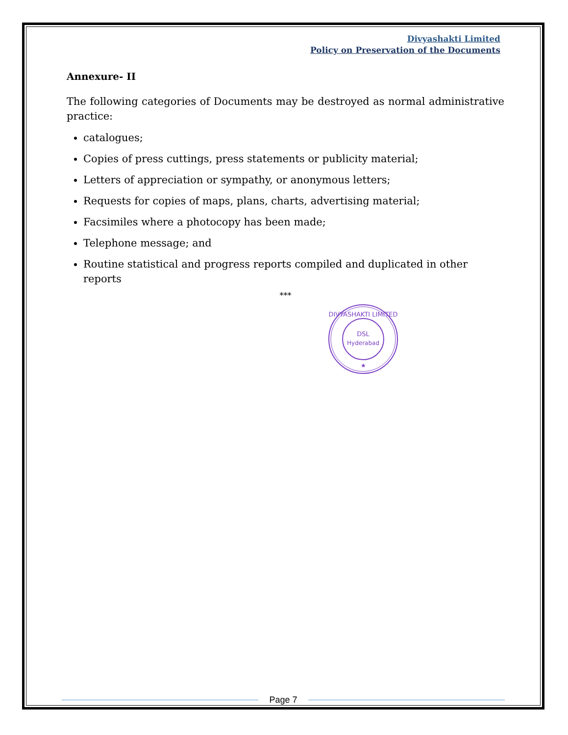Divyashakti Limited
Policy on Preservation of the Documents
Annexure- II
The following categories of Documents may be destroyed as normal administrative practice:
catalogues;
Copies of press cuttings, press statements or publicity material;
Letters of appreciation or sympathy, or anonymous letters;
Requests for copies of maps, plans, charts, advertising material;
Facsimiles where a photocopy has been made;
Telephone message; and
Routine statistical and progress reports compiled and duplicated in other reports
***
DSL
Hyderabad
DIVYASHAKTI LIMITED
★
Page 7